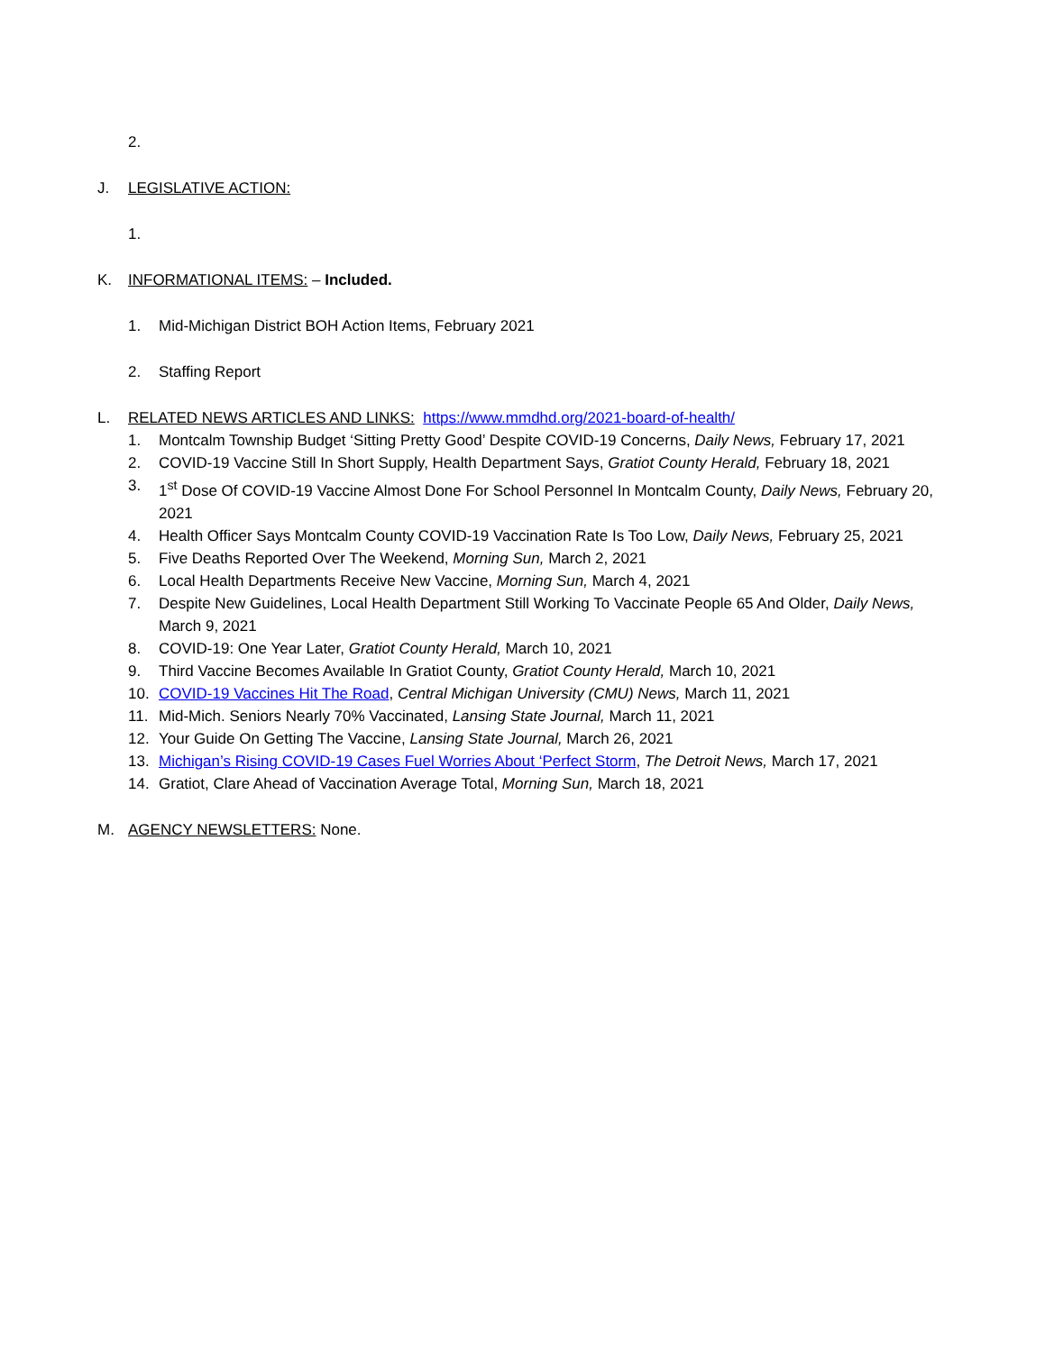2.
J. LEGISLATIVE ACTION:
1.
K. INFORMATIONAL ITEMS: – Included.
1. Mid-Michigan District BOH Action Items, February 2021
2. Staffing Report
L. RELATED NEWS ARTICLES AND LINKS: https://www.mmdhd.org/2021-board-of-health/
1. Montcalm Township Budget ‘Sitting Pretty Good’ Despite COVID-19 Concerns, Daily News, February 17, 2021
2. COVID-19 Vaccine Still In Short Supply, Health Department Says, Gratiot County Herald, February 18, 2021
3. 1<sup>st</sup> Dose Of COVID-19 Vaccine Almost Done For School Personnel In Montcalm County, Daily News, February 20, 2021
4. Health Officer Says Montcalm County COVID-19 Vaccination Rate Is Too Low, Daily News, February 25, 2021
5. Five Deaths Reported Over The Weekend, Morning Sun, March 2, 2021
6. Local Health Departments Receive New Vaccine, Morning Sun, March 4, 2021
7. Despite New Guidelines, Local Health Department Still Working To Vaccinate People 65 And Older, Daily News, March 9, 2021
8. COVID-19: One Year Later, Gratiot County Herald, March 10, 2021
9. Third Vaccine Becomes Available In Gratiot County, Gratiot County Herald, March 10, 2021
10. COVID-19 Vaccines Hit The Road, Central Michigan University (CMU) News, March 11, 2021
11. Mid-Mich. Seniors Nearly 70% Vaccinated, Lansing State Journal, March 11, 2021
12. Your Guide On Getting The Vaccine, Lansing State Journal, March 26, 2021
13. Michigan’s Rising COVID-19 Cases Fuel Worries About ‘Perfect Storm, The Detroit News, March 17, 2021
14. Gratiot, Clare Ahead of Vaccination Average Total, Morning Sun, March 18, 2021
M. AGENCY NEWSLETTERS: None.